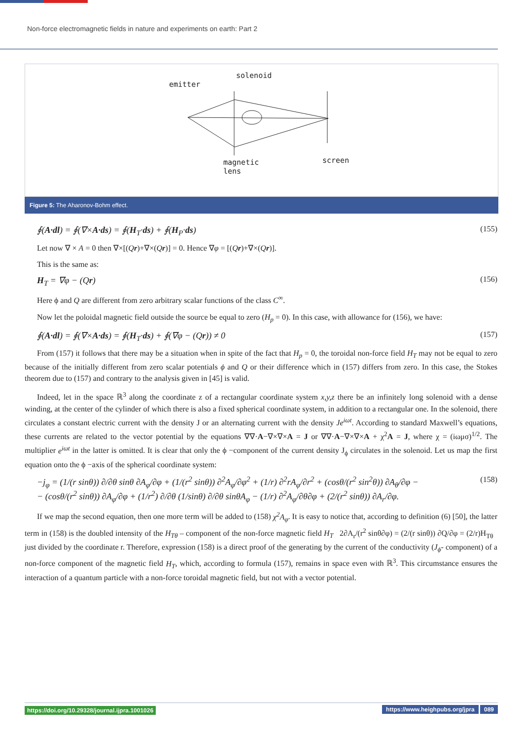Non-force electromagnetic fields in nature and experiments on earth: Part 2
solenoid
emitter
magnetic
lens
screen
Figure 5: The Aharonov-Bohm effect.
∮(A·dl) = ∮(∇×A·ds) = ∮(H<sub>T</sub>·ds) + ∮(H<sub>P</sub>·ds) (155)
Let now ∇ × A = 0 then ∇×[(Qr)+∇×(Qr)] = 0. Hence ∇φ = [(Qr)+∇×(Qr)].
This is the same as:
H<sub>T</sub> = ∇φ − (Qr) (156)
Here ϕ and Q are different from zero arbitrary scalar functions of the class C<sup>∞</sup>.
Now let the poloidal magnetic field outside the source be equal to zero (H<sub>p</sub> = 0). In this case, with allowance for (156), we have:
∮(A·dl) = ∮(∇×A·ds) = ∮(H<sub>T</sub>·ds) + ∮(∇φ − (Qr)) ≠ 0 (157)
From (157) it follows that there may be a situation when in spite of the fact that H<sub>p</sub> = 0, the toroidal non-force field H<sub>T</sub> may not be equal to zero because of the initially different from zero scalar potentials ϕ and Q or their difference which in (157) differs from zero. In this case, the Stokes theorem due to (157) and contrary to the analysis given in [45] is valid.
Indeed, let in the space ℝ<sup>3</sup> along the coordinate z of a rectangular coordinate system x,y,z there be an infinitely long solenoid with a dense winding, at the center of the cylinder of which there is also a fixed spherical coordinate system, in addition to a rectangular one. In the solenoid, there circulates a constant electric current with the density J or an alternating current with the density Je<sup>iωt</sup>. According to standard Maxwell’s equations, these currents are related to the vector potential by the equations ∇∇·A−∇×∇×A = J or ∇∇·A−∇×∇×A + χ<sup>2</sup>A = J, where χ = (iωμσ)<sup>1/2</sup>. The multiplier e<sup>iωt</sup> in the latter is omitted. It is clear that only the ϕ −component of the current density J<sub>ϕ</sub> circulates in the solenoid. Let us map the first equation onto the ϕ −axis of the spherical coordinate system:
−j<sub>φ</sub> = (1/(r sinθ)) ∂/∂θ sinθ ∂A<sub>φ</sub>/∂φ + (1/(r<sup>2</sup> sinθ)) ∂<sup>2</sup>A<sub>φ</sub>/∂φ<sup>2</sup> + (1/r) ∂<sup>2</sup>rA<sub>φ</sub>/∂r<sup>2</sup> + (cosθ/(r<sup>2</sup> sin<sup>2</sup>θ)) ∂A<sub>θ</sub>/∂φ −
− (cosθ/(r<sup>2</sup> sinθ)) ∂A<sub>φ</sub>/∂φ + (1/r<sup>2</sup>) ∂/∂θ (1/sinθ) ∂/∂θ sinθA<sub>φ</sub> − (1/r) ∂<sup>2</sup>A<sub>φ</sub>/∂θ∂φ + (2/(r<sup>2</sup> sinθ)) ∂A<sub>r</sub>/∂φ. (158)
If we map the second equation, then one more term will be added to (158) χ<sup>2</sup>A<sub>φ</sub>. It is easy to notice that, according to definition (6) [50], the latter term in (158) is the doubled intensity of the H<sub>Tθ</sub> – component of the non-force magnetic field H<sub>T</sub> 2∂A<sub>r</sub>/(r<sup>2</sup> sinθ∂φ) = (2/(r sinθ)) ∂Q/∂φ = (2/r)H<sub>Tθ</sub> just divided by the coordinate r. Therefore, expression (158) is a direct proof of the generating by the current of the conductivity (J<sub>ϕ</sub>- component) of a non-force component of the magnetic field H<sub>T</sub>, which, according to formula (157), remains in space even with ℝ<sup>3</sup>. This circumstance ensures the interaction of a quantum particle with a non-force toroidal magnetic field, but not with a vector potential.
https://doi.org/10.29328/journal.ijpra.1001026 https://www.heighpubs.org/jpra 089